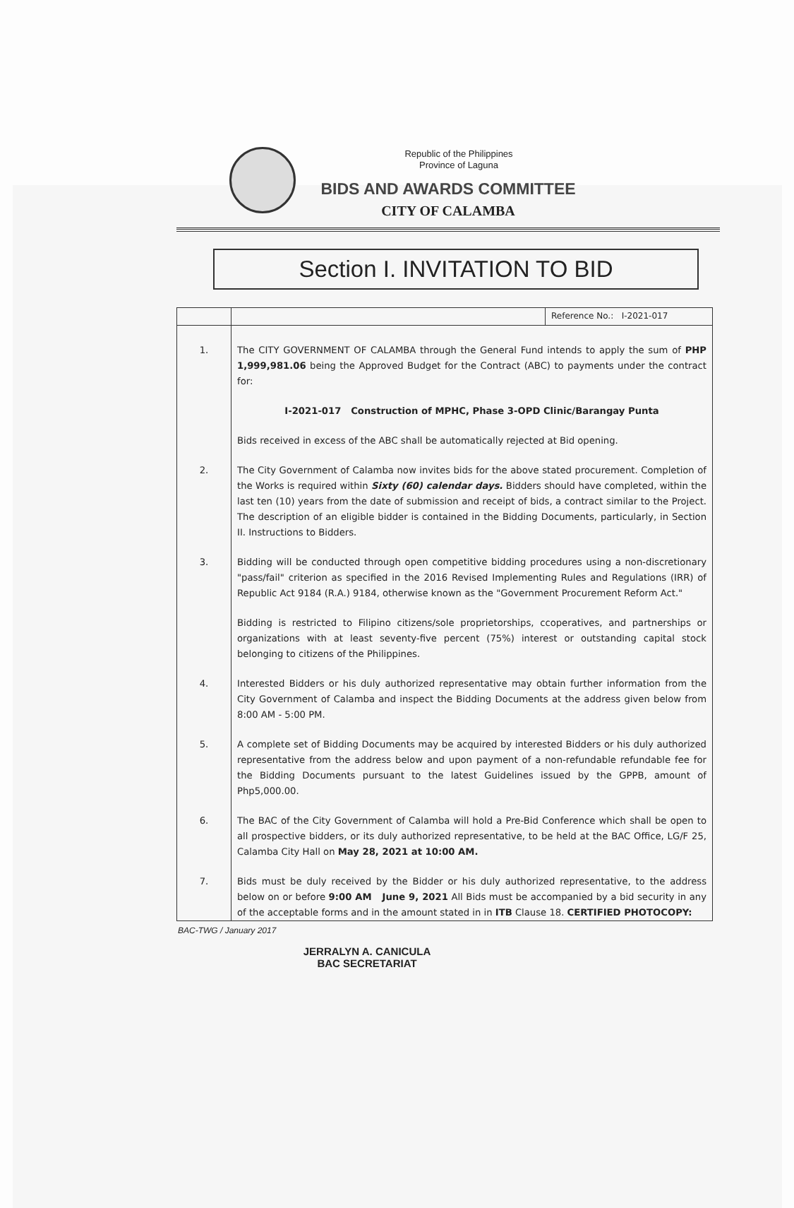Republic of the Philippines
Province of Laguna
BIDS AND AWARDS COMMITTEE
CITY OF CALAMBA
Section I. INVITATION TO BID
| | | Reference No.: I-2021-017 |
| 1. | The CITY GOVERNMENT OF CALAMBA through the General Fund intends to apply the sum of PHP 1,999,981.06 being the Approved Budget for the Contract (ABC) to payments under the contract for: I-2021-017 Construction of MPHC, Phase 3-OPD Clinic/Barangay Punta Bids received in excess of the ABC shall be automatically rejected at Bid opening. | |
| 2. | The City Government of Calamba now invites bids for the above stated procurement. Completion of the Works is required within Sixty (60) calendar days. Bidders should have completed, within the last ten (10) years from the date of submission and receipt of bids, a contract similar to the Project. The description of an eligible bidder is contained in the Bidding Documents, particularly, in Section II. Instructions to Bidders. | |
| 3. | Bidding will be conducted through open competitive bidding procedures using a non-discretionary "pass/fail" criterion as specified in the 2016 Revised Implementing Rules and Regulations (IRR) of Republic Act 9184 (R.A.) 9184, otherwise known as the "Government Procurement Reform Act." Bidding is restricted to Filipino citizens/sole proprietorships, ccoperatives, and partnerships or organizations with at least seventy-five percent (75%) interest or outstanding capital stock belonging to citizens of the Philippines. | |
| 4. | Interested Bidders or his duly authorized representative may obtain further information from the City Government of Calamba and inspect the Bidding Documents at the address given below from 8:00 AM - 5:00 PM. | |
| 5. | A complete set of Bidding Documents may be acquired by interested Bidders or his duly authorized representative from the address below and upon payment of a non-refundable refundable fee for the Bidding Documents pursuant to the latest Guidelines issued by the GPPB, amount of Php5,000.00. | |
| 6. | The BAC of the City Government of Calamba will hold a Pre-Bid Conference which shall be open to all prospective bidders, or its duly authorized representative, to be held at the BAC Office, LG/F 25, Calamba City Hall on May 28, 2021 at 10:00 AM. | |
| 7. | Bids must be duly received by the Bidder or his duly authorized representative, to the address below on or before 9:00 AM June 9, 2021 All Bids must be accompanied by a bid security in any of the acceptable forms and in the amount stated in in ITB Clause 18. CERTIFIED PHOTOCOPY: | |
BAC-TWG / January 2017
JERRALYN A. CANICULA
BAC SECRETARIAT